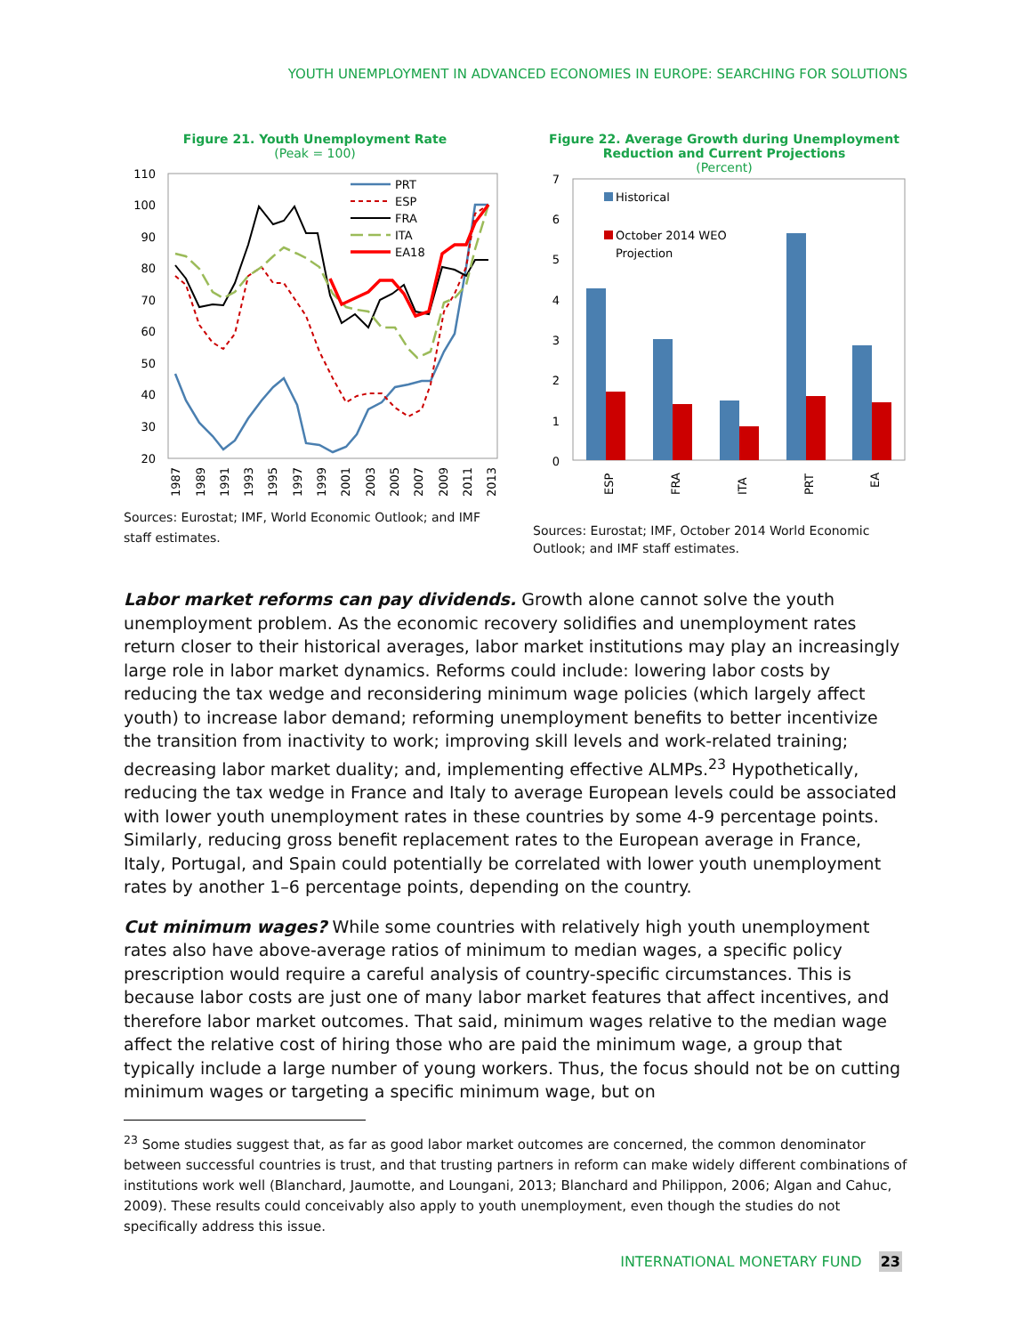YOUTH UNEMPLOYMENT IN ADVANCED ECONOMIES IN EUROPE: SEARCHING FOR SOLUTIONS
Figure 21. Youth Unemployment Rate
(Peak = 100)
110
100
90
80
70
60
50
40
30
20
PRT
ESP
FRA
ITA
EA18
1987
1989
1991
1993
1995
1997
1999
2001
2003
2005
2007
2009
2011
2013
Sources: Eurostat; IMF, World Economic Outlook; and IMF staff estimates.
Figure 22. Average Growth during Unemployment Reduction and Current Projections
(Percent)
7
6
5
4
3
2
1
0
Historical
October 2014 WEO
Projection
ESP
FRA
ITA
PRT
EA
Sources: Eurostat; IMF, October 2014 World Economic Outlook; and IMF staff estimates.
Labor market reforms can pay dividends. Growth alone cannot solve the youth unemployment problem. As the economic recovery solidifies and unemployment rates return closer to their historical averages, labor market institutions may play an increasingly large role in labor market dynamics. Reforms could include: lowering labor costs by reducing the tax wedge and reconsidering minimum wage policies (which largely affect youth) to increase labor demand; reforming unemployment benefits to better incentivize the transition from inactivity to work; improving skill levels and work-related training; decreasing labor market duality; and, implementing effective ALMPs.<sup>23</sup> Hypothetically, reducing the tax wedge in France and Italy to average European levels could be associated with lower youth unemployment rates in these countries by some 4-9 percentage points. Similarly, reducing gross benefit replacement rates to the European average in France, Italy, Portugal, and Spain could potentially be correlated with lower youth unemployment rates by another 1–6 percentage points, depending on the country.
Cut minimum wages? While some countries with relatively high youth unemployment rates also have above-average ratios of minimum to median wages, a specific policy prescription would require a careful analysis of country-specific circumstances. This is because labor costs are just one of many labor market features that affect incentives, and therefore labor market outcomes. That said, minimum wages relative to the median wage affect the relative cost of hiring those who are paid the minimum wage, a group that typically include a large number of young workers. Thus, the focus should not be on cutting minimum wages or targeting a specific minimum wage, but on
<sup>23</sup> Some studies suggest that, as far as good labor market outcomes are concerned, the common denominator between successful countries is trust, and that trusting partners in reform can make widely different combinations of institutions work well (Blanchard, Jaumotte, and Loungani, 2013; Blanchard and Philippon, 2006; Algan and Cahuc, 2009). These results could conceivably also apply to youth unemployment, even though the studies do not specifically address this issue.
INTERNATIONAL MONETARY FUND 23